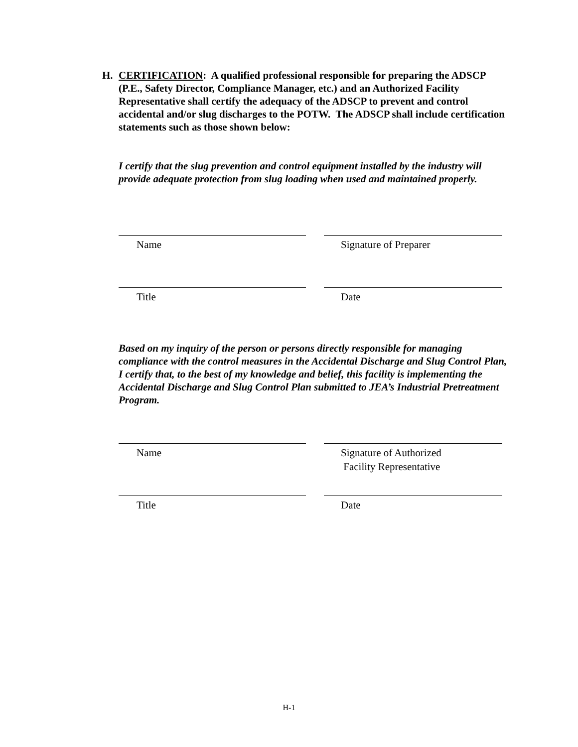H. CERTIFICATION: A qualified professional responsible for preparing the ADSCP (P.E., Safety Director, Compliance Manager, etc.) and an Authorized Facility Representative shall certify the adequacy of the ADSCP to prevent and control accidental and/or slug discharges to the POTW. The ADSCP shall include certification statements such as those shown below:
I certify that the slug prevention and control equipment installed by the industry will provide adequate protection from slug loading when used and maintained properly.
Name Signature of Preparer
Title Date
Based on my inquiry of the person or persons directly responsible for managing compliance with the control measures in the Accidental Discharge and Slug Control Plan, I certify that, to the best of my knowledge and belief, this facility is implementing the Accidental Discharge and Slug Control Plan submitted to JEA’s Industrial Pretreatment Program.
Name Signature of Authorized
Facility Representative
Title Date
H-1